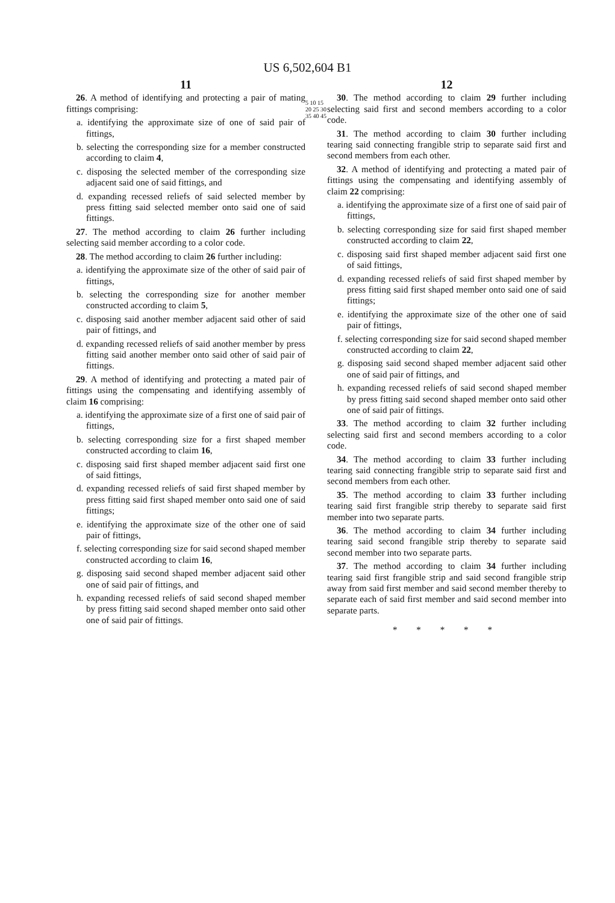US 6,502,604 B1
11
26. A method of identifying and protecting a pair of mating fittings comprising:
a. identifying the approximate size of one of said pair of fittings,
b. selecting the corresponding size for a member constructed according to claim 4,
c. disposing the selected member of the corresponding size adjacent said one of said fittings, and
d. expanding recessed reliefs of said selected member by press fitting said selected member onto said one of said fittings.
27. The method according to claim 26 further including selecting said member according to a color code.
28. The method according to claim 26 further including:
a. identifying the approximate size of the other of said pair of fittings,
b. selecting the corresponding size for another member constructed according to claim 5,
c. disposing said another member adjacent said other of said pair of fittings, and
d. expanding recessed reliefs of said another member by press fitting said another member onto said other of said pair of fittings.
29. A method of identifying and protecting a mated pair of fittings using the compensating and identifying assembly of claim 16 comprising:
a. identifying the approximate size of a first one of said pair of fittings,
b. selecting corresponding size for a first shaped member constructed according to claim 16,
c. disposing said first shaped member adjacent said first one of said fittings,
d. expanding recessed reliefs of said first shaped member by press fitting said first shaped member onto said one of said fittings;
e. identifying the approximate size of the other one of said pair of fittings,
f. selecting corresponding size for said second shaped member constructed according to claim 16,
g. disposing said second shaped member adjacent said other one of said pair of fittings, and
h. expanding recessed reliefs of said second shaped member by press fitting said second shaped member onto said other one of said pair of fittings.
5 10 15 20 25 30 35 40 45
12
30. The method according to claim 29 further including selecting said first and second members according to a color code.
31. The method according to claim 30 further including tearing said connecting frangible strip to separate said first and second members from each other.
32. A method of identifying and protecting a mated pair of fittings using the compensating and identifying assembly of claim 22 comprising:
a. identifying the approximate size of a first one of said pair of fittings,
b. selecting corresponding size for said first shaped member constructed according to claim 22,
c. disposing said first shaped member adjacent said first one of said fittings,
d. expanding recessed reliefs of said first shaped member by press fitting said first shaped member onto said one of said fittings;
e. identifying the approximate size of the other one of said pair of fittings,
f. selecting corresponding size for said second shaped member constructed according to claim 22,
g. disposing said second shaped member adjacent said other one of said pair of fittings, and
h. expanding recessed reliefs of said second shaped member by press fitting said second shaped member onto said other one of said pair of fittings.
33. The method according to claim 32 further including selecting said first and second members according to a color code.
34. The method according to claim 33 further including tearing said connecting frangible strip to separate said first and second members from each other.
35. The method according to claim 33 further including tearing said first frangible strip thereby to separate said first member into two separate parts.
36. The method according to claim 34 further including tearing said second frangible strip thereby to separate said second member into two separate parts.
37. The method according to claim 34 further including tearing said first frangible strip and said second frangible strip away from said first member and said second member thereby to separate each of said first member and said second member into separate parts.
* * * * *